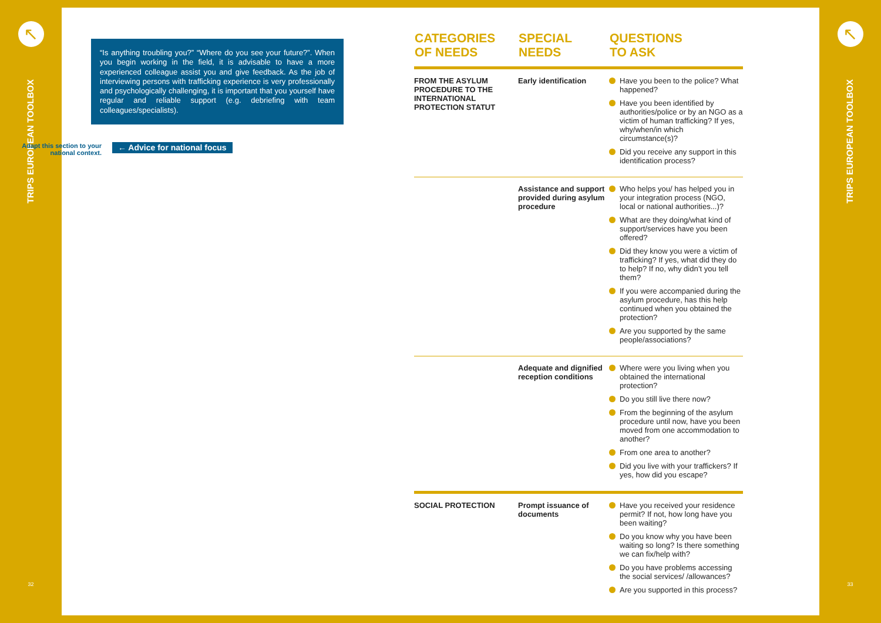↖
TRIPS EUROPEAN TOOLBOX
32
↖
TRIPS EUROPEAN TOOLBOX
33
“Is anything troubling you?” “Where do you see your future?”. When you begin working in the field, it is advisable to have a more experienced colleague assist you and give feedback. As the job of interviewing persons with trafficking experience is very professionally and psychologically challenging, it is important that you yourself have regular and reliable support (e.g. debriefing with team colleagues/specialists).
Adapt this section to your national context.
← Advice for national focus
| CATEGORIES OF NEEDS | SPECIAL NEEDS | QUESTIONS TO ASK |
| --- | --- | --- |
| FROM THE ASYLUM PROCEDURE TO THE INTERNATIONAL PROTECTION STATUT | Early identification | Have you been to the police? What happened? Have you been identified by authorities/police or by an NGO as a victim of human trafficking? If yes, why/when/in which circumstance(s)? Did you receive any support in this identification process? |
| | Assistance and support provided during asylum procedure | Who helps you/ has helped you in your integration process (NGO, local or national authorities...)? What are they doing/what kind of support/services have you been offered? Did they know you were a victim of trafficking? If yes, what did they do to help? If no, why didn’t you tell them? If you were accompanied during the asylum procedure, has this help continued when you obtained the protection? Are you supported by the same people/associations? |
| | Adequate and dignified reception conditions | Where were you living when you obtained the international protection? Do you still live there now? From the beginning of the asylum procedure until now, have you been moved from one accommodation to another? From one area to another? Did you live with your traffickers? If yes, how did you escape? |
| SOCIAL PROTECTION | Prompt issuance of documents | Have you received your residence permit? If not, how long have you been waiting? Do you know why you have been waiting so long? Is there something we can fix/help with? Do you have problems accessing the social services/ /allowances? Are you supported in this process? |